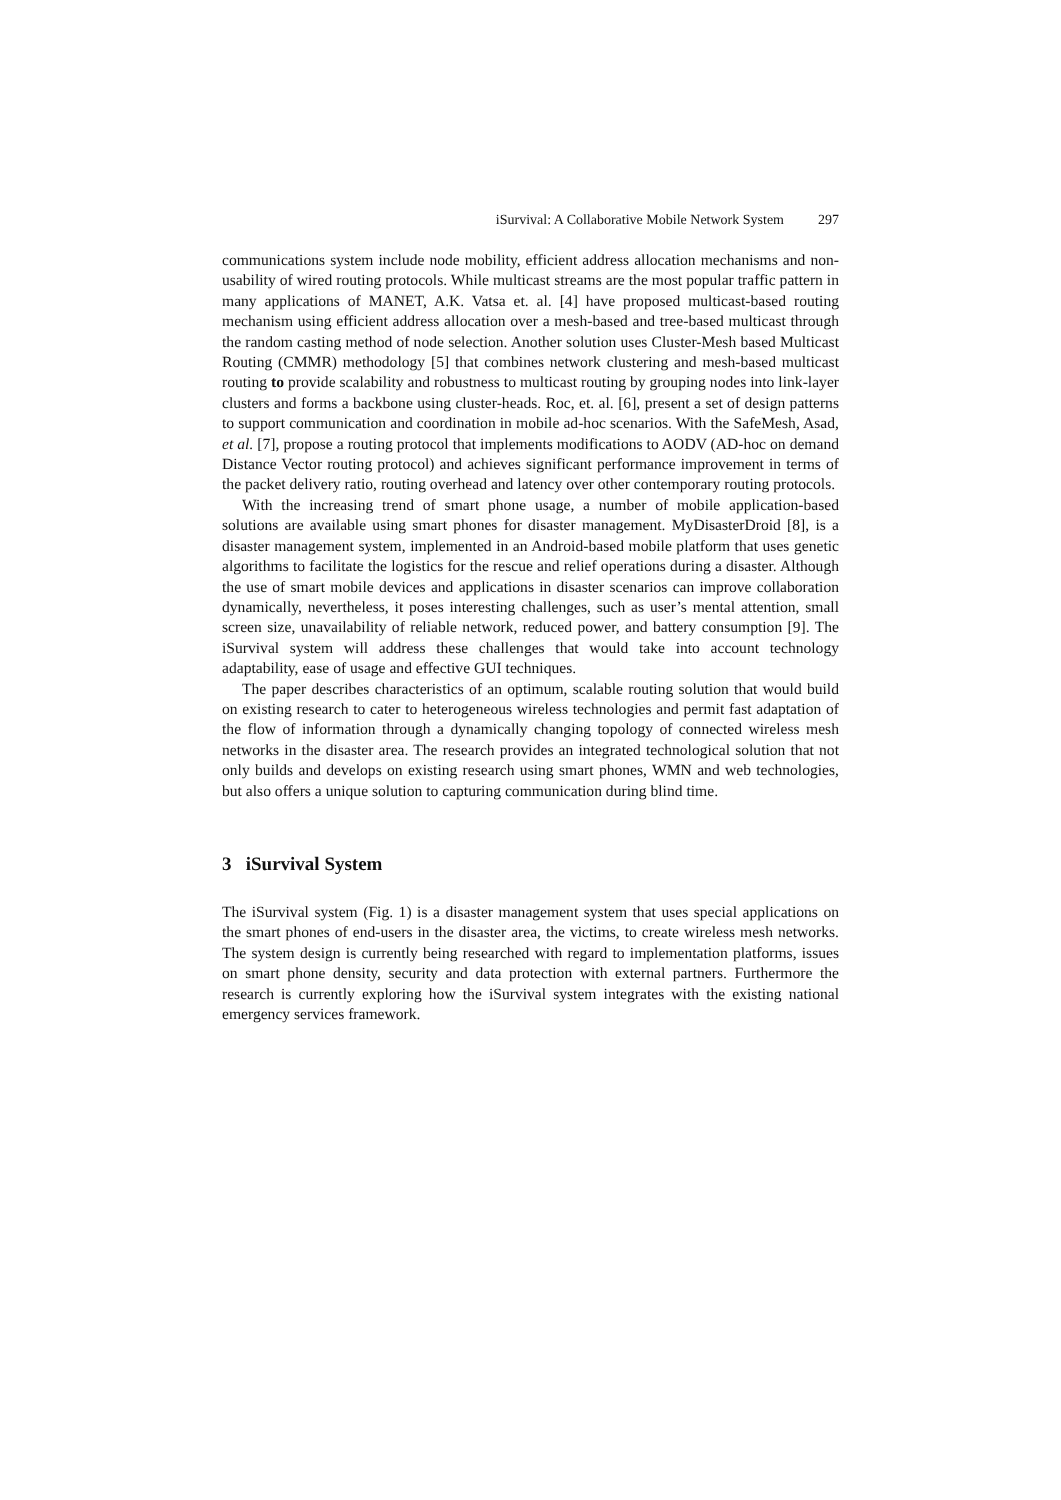iSurvival: A Collaborative Mobile Network System 297
communications system include node mobility, efficient address allocation mechanisms and non-usability of wired routing protocols. While multicast streams are the most popular traffic pattern in many applications of MANET, A.K. Vatsa et. al. [4] have proposed multicast-based routing mechanism using efficient address allocation over a mesh-based and tree-based multicast through the random casting method of node selection. Another solution uses Cluster-Mesh based Multicast Routing (CMMR) methodology [5] that combines network clustering and mesh-based multicast routing to provide scalability and robustness to multicast routing by grouping nodes into link-layer clusters and forms a backbone using cluster-heads. Roc, et. al. [6], present a set of design patterns to support communication and coordination in mobile ad-hoc scenarios. With the SafeMesh, Asad, et al. [7], propose a routing protocol that implements modifications to AODV (AD-hoc on demand Distance Vector routing protocol) and achieves significant performance improvement in terms of the packet delivery ratio, routing overhead and latency over other contemporary routing protocols.
With the increasing trend of smart phone usage, a number of mobile application-based solutions are available using smart phones for disaster management. MyDisasterDroid [8], is a disaster management system, implemented in an Android-based mobile platform that uses genetic algorithms to facilitate the logistics for the rescue and relief operations during a disaster. Although the use of smart mobile devices and applications in disaster scenarios can improve collaboration dynamically, nevertheless, it poses interesting challenges, such as user’s mental attention, small screen size, unavailability of reliable network, reduced power, and battery consumption [9]. The iSurvival system will address these challenges that would take into account technology adaptability, ease of usage and effective GUI techniques.
The paper describes characteristics of an optimum, scalable routing solution that would build on existing research to cater to heterogeneous wireless technologies and permit fast adaptation of the flow of information through a dynamically changing topology of connected wireless mesh networks in the disaster area. The research provides an integrated technological solution that not only builds and develops on existing research using smart phones, WMN and web technologies, but also offers a unique solution to capturing communication during blind time.
3 iSurvival System
The iSurvival system (Fig. 1) is a disaster management system that uses special applications on the smart phones of end-users in the disaster area, the victims, to create wireless mesh networks. The system design is currently being researched with regard to implementation platforms, issues on smart phone density, security and data protection with external partners. Furthermore the research is currently exploring how the iSurvival system integrates with the existing national emergency services framework.